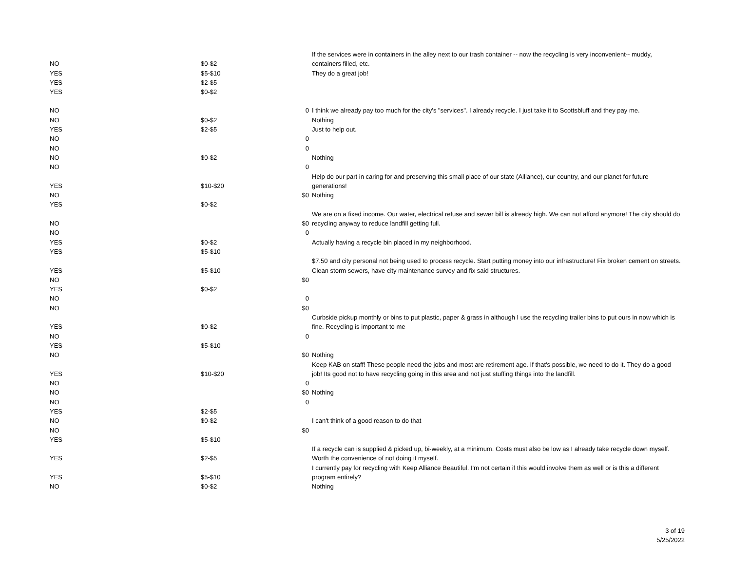| NO | $0-$2 | | If the services were in containers in the alley next to our trash container -- now the recycling is very inconvenient-- muddy, containers filled, etc. |
| YES | $5-$10 | | They do a great job! |
| YES | $2-$5 | | |
| YES | $0-$2 | | |
| NO | | 0 | I think we already pay too much for the city's "services". I already recycle. I just take it to Scottsbluff and they pay me. |
| NO | $0-$2 | | Nothing |
| YES | $2-$5 | | Just to help out. |
| NO | | 0 | |
| NO | | 0 | |
| NO | $0-$2 | | Nothing |
| NO | | 0 | |
| YES | $10-$20 | | Help do our part in caring for and preserving this small place of our state (Alliance), our country, and our planet for future generations! |
| NO | | $0 | Nothing |
| YES | $0-$2 | | |
| NO | | $0 | We are on a fixed income. Our water, electrical refuse and sewer bill is already high. We can not afford anymore! The city should do recycling anyway to reduce landfill getting full. |
| NO | | 0 | |
| YES | $0-$2 | | Actually having a recycle bin placed in my neighborhood. |
| YES | $5-$10 | | |
| YES | $5-$10 | | $7.50 and city personal not being used to process recycle. Start putting money into our infrastructure! Fix broken cement on streets. Clean storm sewers, have city maintenance survey and fix said structures. |
| NO | | $0 | |
| YES | $0-$2 | | |
| NO | | 0 | |
| NO | | $0 | |
| YES | $0-$2 | | Curbside pickup monthly or bins to put plastic, paper & grass in although I use the recycling trailer bins to put ours in now which is fine. Recycling is important to me |
| NO | | 0 | |
| YES | $5-$10 | | |
| NO | | $0 | Nothing |
| YES | $10-$20 | | Keep KAB on staff! These people need the jobs and most are retirement age. If that's possible, we need to do it. They do a good job! Its good not to have recycling going in this area and not just stuffing things into the landfill. |
| NO | | 0 | |
| NO | | $0 | Nothing |
| NO | | 0 | |
| YES | $2-$5 | | |
| NO | $0-$2 | | I can't think of a good reason to do that |
| NO | | $0 | |
| YES | $5-$10 | | |
| YES | $2-$5 | | If a recycle can is supplied & picked up, bi-weekly, at a minimum. Costs must also be low as I already take recycle down myself. Worth the convenience of not doing it myself. |
| YES | $5-$10 | | I currently pay for recycling with Keep Alliance Beautiful. I'm not certain if this would involve them as well or is this a different program entirely? |
| NO | $0-$2 | | Nothing |
3 of 19
5/25/2022